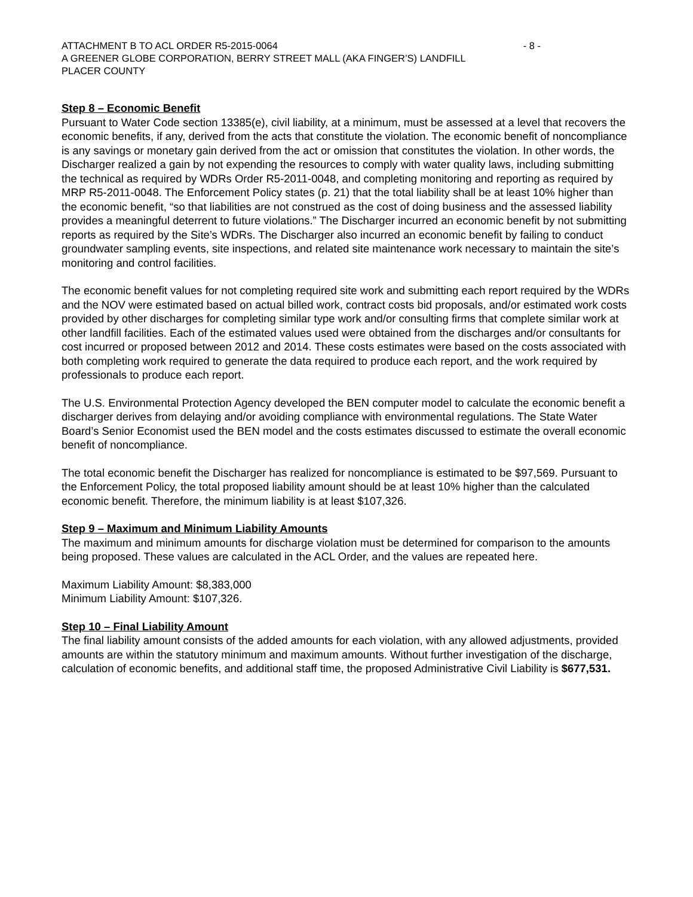ATTACHMENT B TO ACL ORDER R5-2015-0064 - 8 -
A GREENER GLOBE CORPORATION, BERRY STREET MALL (AKA FINGER’S) LANDFILL
PLACER COUNTY
Step 8 – Economic Benefit
Pursuant to Water Code section 13385(e), civil liability, at a minimum, must be assessed at a level that recovers the economic benefits, if any, derived from the acts that constitute the violation. The economic benefit of noncompliance is any savings or monetary gain derived from the act or omission that constitutes the violation. In other words, the Discharger realized a gain by not expending the resources to comply with water quality laws, including submitting the technical as required by WDRs Order R5-2011-0048, and completing monitoring and reporting as required by MRP R5-2011-0048. The Enforcement Policy states (p. 21) that the total liability shall be at least 10% higher than the economic benefit, “so that liabilities are not construed as the cost of doing business and the assessed liability provides a meaningful deterrent to future violations.” The Discharger incurred an economic benefit by not submitting reports as required by the Site’s WDRs. The Discharger also incurred an economic benefit by failing to conduct groundwater sampling events, site inspections, and related site maintenance work necessary to maintain the site’s monitoring and control facilities.
The economic benefit values for not completing required site work and submitting each report required by the WDRs and the NOV were estimated based on actual billed work, contract costs bid proposals, and/or estimated work costs provided by other discharges for completing similar type work and/or consulting firms that complete similar work at other landfill facilities. Each of the estimated values used were obtained from the discharges and/or consultants for cost incurred or proposed between 2012 and 2014. These costs estimates were based on the costs associated with both completing work required to generate the data required to produce each report, and the work required by professionals to produce each report.
The U.S. Environmental Protection Agency developed the BEN computer model to calculate the economic benefit a discharger derives from delaying and/or avoiding compliance with environmental regulations. The State Water Board’s Senior Economist used the BEN model and the costs estimates discussed to estimate the overall economic benefit of noncompliance.
The total economic benefit the Discharger has realized for noncompliance is estimated to be $97,569. Pursuant to the Enforcement Policy, the total proposed liability amount should be at least 10% higher than the calculated economic benefit. Therefore, the minimum liability is at least $107,326.
Step 9 – Maximum and Minimum Liability Amounts
The maximum and minimum amounts for discharge violation must be determined for comparison to the amounts being proposed. These values are calculated in the ACL Order, and the values are repeated here.
Maximum Liability Amount: $8,383,000
Minimum Liability Amount: $107,326.
Step 10 – Final Liability Amount
The final liability amount consists of the added amounts for each violation, with any allowed adjustments, provided amounts are within the statutory minimum and maximum amounts. Without further investigation of the discharge, calculation of economic benefits, and additional staff time, the proposed Administrative Civil Liability is $677,531.